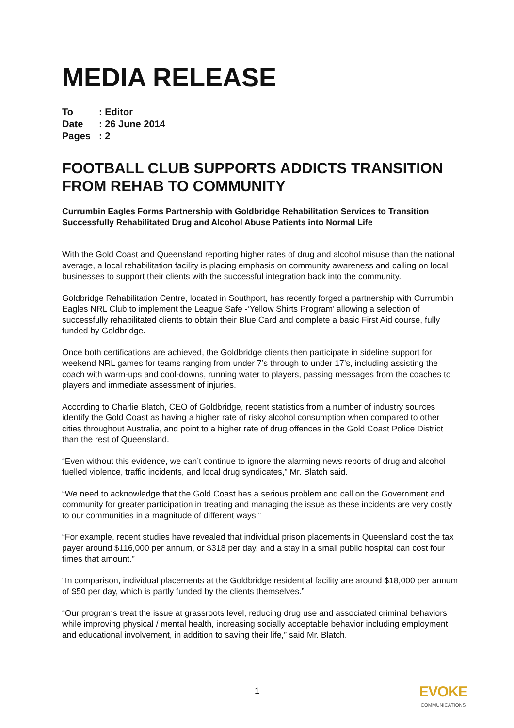MEDIA RELEASE
To: Editor
Date: 26 June 2014
Pages: 2
FOOTBALL CLUB SUPPORTS ADDICTS TRANSITION FROM REHAB TO COMMUNITY
Currumbin Eagles Forms Partnership with Goldbridge Rehabilitation Services to Transition Successfully Rehabilitated Drug and Alcohol Abuse Patients into Normal Life
With the Gold Coast and Queensland reporting higher rates of drug and alcohol misuse than the national average, a local rehabilitation facility is placing emphasis on community awareness and calling on local businesses to support their clients with the successful integration back into the community.
Goldbridge Rehabilitation Centre, located in Southport, has recently forged a partnership with Currumbin Eagles NRL Club to implement the League Safe -‘Yellow Shirts Program’ allowing a selection of successfully rehabilitated clients to obtain their Blue Card and complete a basic First Aid course, fully funded by Goldbridge.
Once both certifications are achieved, the Goldbridge clients then participate in sideline support for weekend NRL games for teams ranging from under 7’s through to under 17’s, including assisting the coach with warm-ups and cool-downs, running water to players, passing messages from the coaches to players and immediate assessment of injuries.
According to Charlie Blatch, CEO of Goldbridge, recent statistics from a number of industry sources identify the Gold Coast as having a higher rate of risky alcohol consumption when compared to other cities throughout Australia, and point to a higher rate of drug offences in the Gold Coast Police District than the rest of Queensland.
“Even without this evidence, we can’t continue to ignore the alarming news reports of drug and alcohol fuelled violence, traffic incidents, and local drug syndicates,” Mr. Blatch said.
“We need to acknowledge that the Gold Coast has a serious problem and call on the Government and community for greater participation in treating and managing the issue as these incidents are very costly to our communities in a magnitude of different ways.”
“For example, recent studies have revealed that individual prison placements in Queensland cost the tax payer around $116,000 per annum, or $318 per day, and a stay in a small public hospital can cost four times that amount.”
“In comparison, individual placements at the Goldbridge residential facility are around $18,000 per annum of $50 per day, which is partly funded by the clients themselves.”
“Our programs treat the issue at grassroots level, reducing drug use and associated criminal behaviors while improving physical / mental health, increasing socially acceptable behavior including employment and educational involvement, in addition to saving their life,” said Mr. Blatch.
1 EVOKE
COMMUNICATIONS